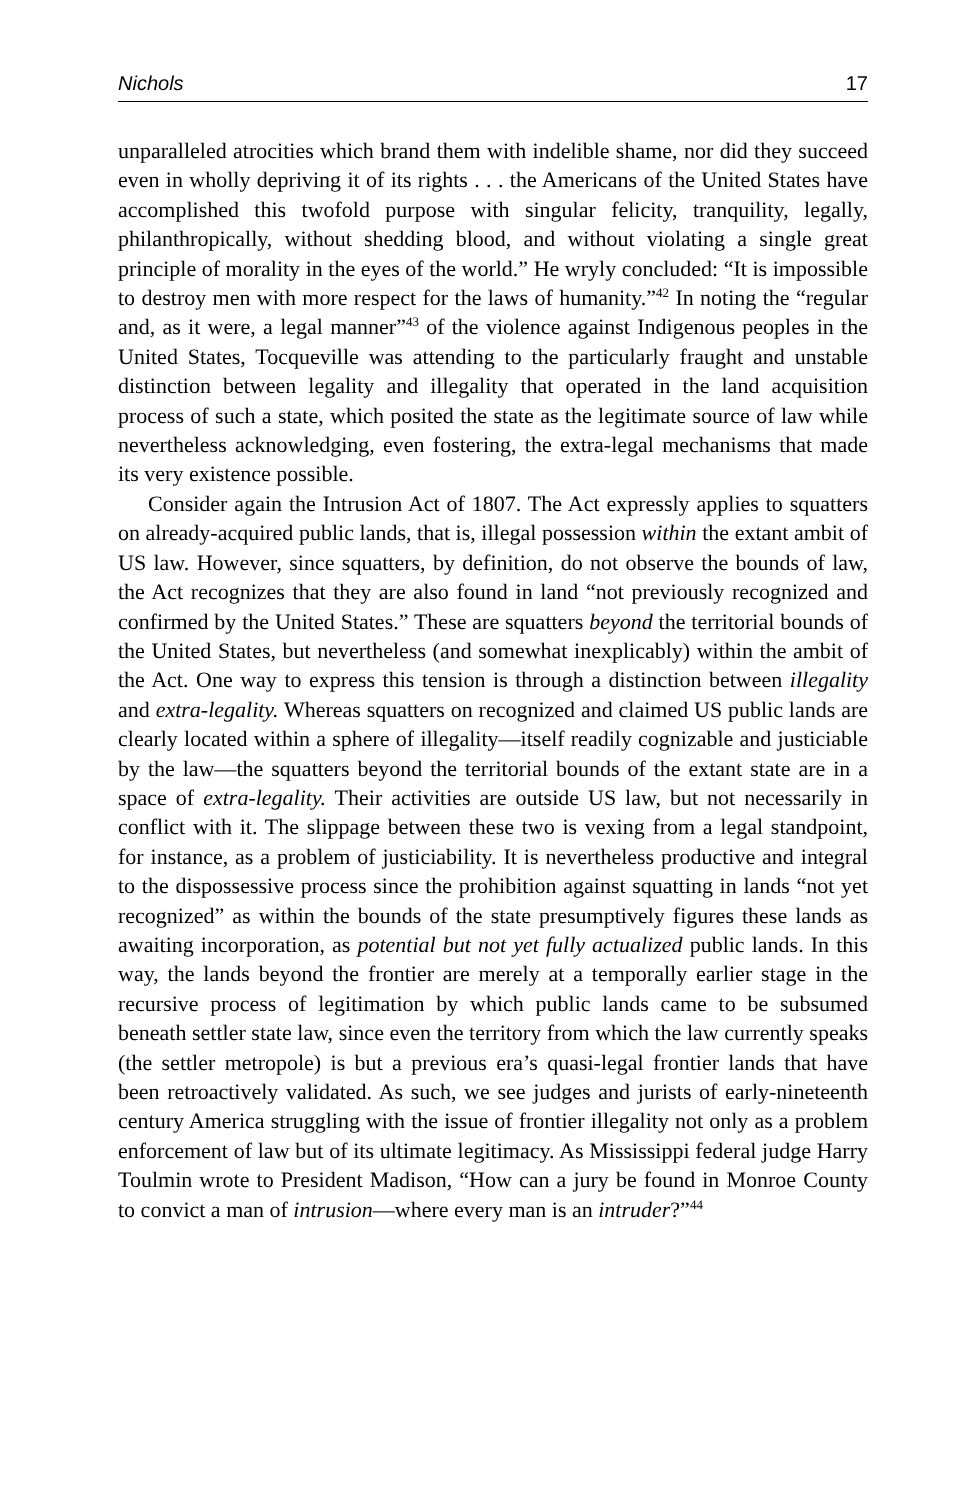Nichols 17
unparalleled atrocities which brand them with indelible shame, nor did they succeed even in wholly depriving it of its rights . . . the Americans of the United States have accomplished this twofold purpose with singular felicity, tranquility, legally, philanthropically, without shedding blood, and without violating a single great principle of morality in the eyes of the world.” He wryly concluded: “It is impossible to destroy men with more respect for the laws of humanity.”<sup>42</sup> In noting the “regular and, as it were, a legal manner”<sup>43</sup> of the violence against Indigenous peoples in the United States, Tocqueville was attending to the particularly fraught and unstable distinction between legality and illegality that operated in the land acquisition process of such a state, which posited the state as the legitimate source of law while nevertheless acknowledging, even fostering, the extra-legal mechanisms that made its very existence possible.
Consider again the Intrusion Act of 1807. The Act expressly applies to squatters on already-acquired public lands, that is, illegal possession within the extant ambit of US law. However, since squatters, by definition, do not observe the bounds of law, the Act recognizes that they are also found in land “not previously recognized and confirmed by the United States.” These are squatters beyond the territorial bounds of the United States, but nevertheless (and somewhat inexplicably) within the ambit of the Act. One way to express this tension is through a distinction between illegality and extra-legality. Whereas squatters on recognized and claimed US public lands are clearly located within a sphere of illegality—itself readily cognizable and justiciable by the law—the squatters beyond the territorial bounds of the extant state are in a space of extra-legality. Their activities are outside US law, but not necessarily in conflict with it. The slippage between these two is vexing from a legal standpoint, for instance, as a problem of justiciability. It is nevertheless productive and integral to the dispossessive process since the prohibition against squatting in lands “not yet recognized” as within the bounds of the state presumptively figures these lands as awaiting incorporation, as potential but not yet fully actualized public lands. In this way, the lands beyond the frontier are merely at a temporally earlier stage in the recursive process of legitimation by which public lands came to be subsumed beneath settler state law, since even the territory from which the law currently speaks (the settler metropole) is but a previous era’s quasi-legal frontier lands that have been retroactively validated. As such, we see judges and jurists of early-nineteenth century America struggling with the issue of frontier illegality not only as a problem enforcement of law but of its ultimate legitimacy. As Mississippi federal judge Harry Toulmin wrote to President Madison, “How can a jury be found in Monroe County to convict a man of intrusion—where every man is an intruder?”<sup>44</sup>